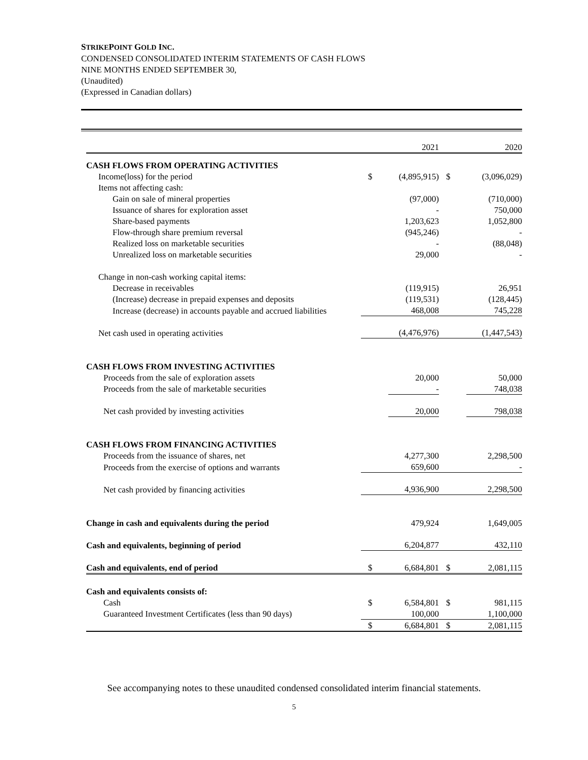STRIKEPOINT GOLD INC.
CONDENSED CONSOLIDATED INTERIM STATEMENTS OF CASH FLOWS
NINE MONTHS ENDED SEPTEMBER 30,
(Unaudited)
(Expressed in Canadian dollars)
| | | 2021 | | 2020 |
| CASH FLOWS FROM OPERATING ACTIVITIES | | | | |
| Income(loss) for the period | $ | (4,895,915) | $ | (3,096,029) |
| Items not affecting cash: | | | | |
| Gain on sale of mineral properties | | (97,000) | | (710,000) |
| Issuance of shares for exploration asset | | - | | 750,000 |
| Share-based payments | | 1,203,623 | | 1,052,800 |
| Flow-through share premium reversal | | (945,246) | | - |
| Realized loss on marketable securities | | - | | (88,048) |
| Unrealized loss on marketable securities | | 29,000 | | - |
| Change in non-cash working capital items: | | | | |
| Decrease in receivables | | (119,915) | | 26,951 |
| (Increase) decrease in prepaid expenses and deposits | | (119,531) | | (128,445) |
| Increase (decrease) in accounts payable and accrued liabilities | | 468,008 | | 745,228 |
| Net cash used in operating activities | | (4,476,976) | | (1,447,543) |
| CASH FLOWS FROM INVESTING ACTIVITIES | | | | |
| Proceeds from the sale of exploration assets | | 20,000 | | 50,000 |
| Proceeds from the sale of marketable securities | | - | | 748,038 |
| Net cash provided by investing activities | | 20,000 | | 798,038 |
| CASH FLOWS FROM FINANCING ACTIVITIES | | | | |
| Proceeds from the issuance of shares, net | | 4,277,300 | | 2,298,500 |
| Proceeds from the exercise of options and warrants | | 659,600 | | - |
| Net cash provided by financing activities | | 4,936,900 | | 2,298,500 |
| Change in cash and equivalents during the period | | 479,924 | | 1,649,005 |
| Cash and equivalents, beginning of period | | 6,204,877 | | 432,110 |
| Cash and equivalents, end of period | $ | 6,684,801 | $ | 2,081,115 |
| Cash and equivalents consists of: | | | | |
| Cash | $ | 6,584,801 | $ | 981,115 |
| Guaranteed Investment Certificates (less than 90 days) | | 100,000 | | 1,100,000 |
| | $ | 6,684,801 | $ | 2,081,115 |
See accompanying notes to these unaudited condensed consolidated interim financial statements.
5